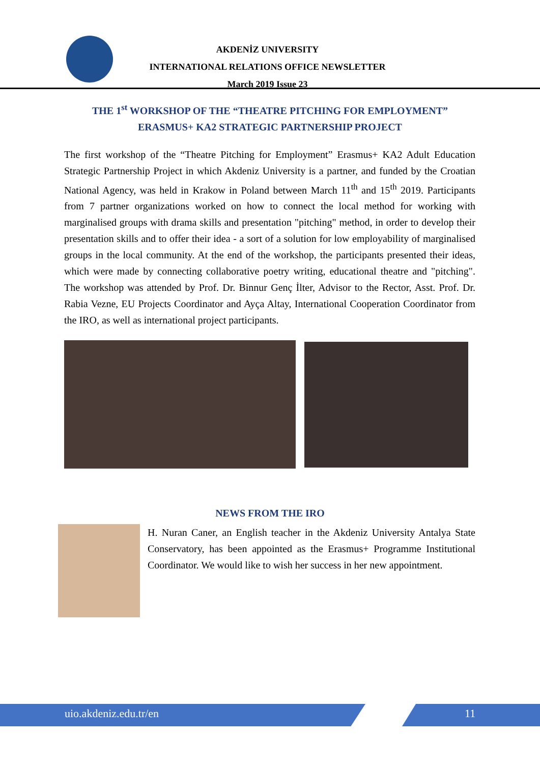AKDENİZ UNIVERSITY
INTERNATIONAL RELATIONS OFFICE NEWSLETTER
March 2019 Issue 23
THE 1<sup>st</sup> WORKSHOP OF THE “THEATRE PITCHING FOR EMPLOYMENT”
ERASMUS+ KA2 STRATEGIC PARTNERSHIP PROJECT
The first workshop of the “Theatre Pitching for Employment” Erasmus+ KA2 Adult Education Strategic Partnership Project in which Akdeniz University is a partner, and funded by the Croatian National Agency, was held in Krakow in Poland between March 11<sup>th</sup> and 15<sup>th</sup> 2019. Participants from 7 partner organizations worked on how to connect the local method for working with marginalised groups with drama skills and presentation "pitching" method, in order to develop their presentation skills and to offer their idea - a sort of a solution for low employability of marginalised groups in the local community. At the end of the workshop, the participants presented their ideas, which were made by connecting collaborative poetry writing, educational theatre and "pitching". The workshop was attended by Prof. Dr. Binnur Genç İlter, Advisor to the Rector, Asst. Prof. Dr. Rabia Vezne, EU Projects Coordinator and Ayça Altay, International Cooperation Coordinator from the IRO, as well as international project participants.
NEWS FROM THE IRO
H. Nuran Caner, an English teacher in the Akdeniz University Antalya State Conservatory, has been appointed as the Erasmus+ Programme Institutional Coordinator. We would like to wish her success in her new appointment.
uio.akdeniz.edu.tr/en 11